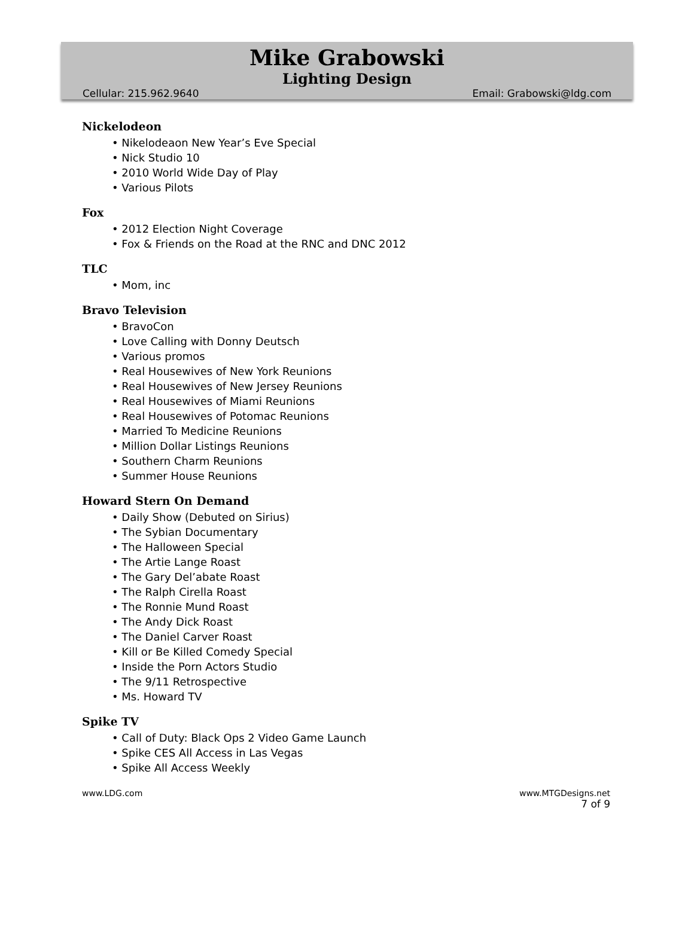Mike Grabowski
Lighting Design
Cellular: 215.962.9640 Email: Grabowski@ldg.com
Nickelodeon
• Nikelodeaon New Year’s Eve Special
• Nick Studio 10
• 2010 World Wide Day of Play
• Various Pilots
Fox
• 2012 Election Night Coverage
• Fox & Friends on the Road at the RNC and DNC 2012
TLC
• Mom, inc
Bravo Television
• BravoCon
• Love Calling with Donny Deutsch
• Various promos
• Real Housewives of New York Reunions
• Real Housewives of New Jersey Reunions
• Real Housewives of Miami Reunions
• Real Housewives of Potomac Reunions
• Married To Medicine Reunions
• Million Dollar Listings Reunions
• Southern Charm Reunions
• Summer House Reunions
Howard Stern On Demand
• Daily Show (Debuted on Sirius)
• The Sybian Documentary
• The Halloween Special
• The Artie Lange Roast
• The Gary Del’abate Roast
• The Ralph Cirella Roast
• The Ronnie Mund Roast
• The Andy Dick Roast
• The Daniel Carver Roast
• Kill or Be Killed Comedy Special
• Inside the Porn Actors Studio
• The 9/11 Retrospective
• Ms. Howard TV
Spike TV
• Call of Duty: Black Ops 2 Video Game Launch
• Spike CES All Access in Las Vegas
• Spike All Access Weekly
www.LDG.com www.MTGDesigns.net
7 of 9